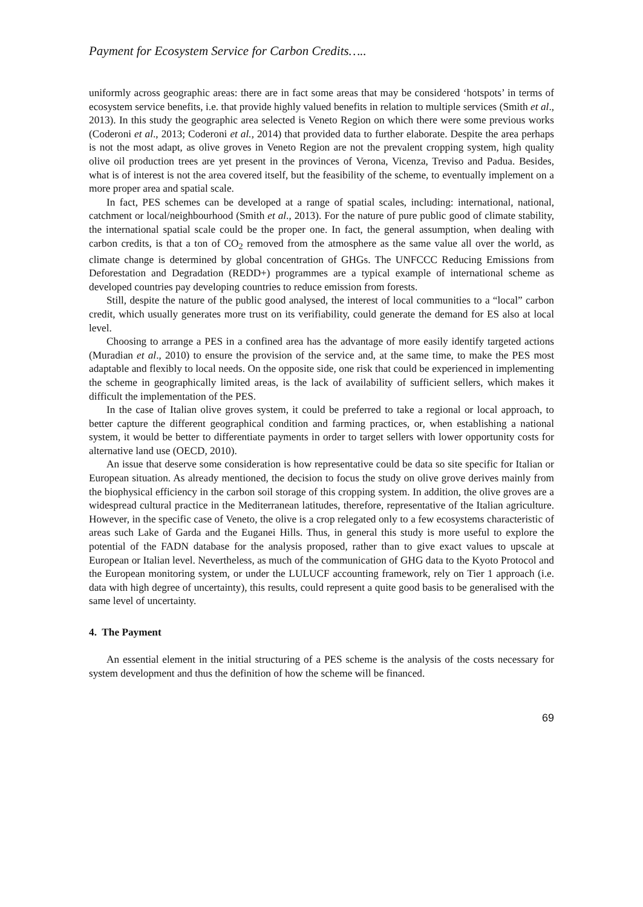Payment for Ecosystem Service for Carbon Credits…..
uniformly across geographic areas: there are in fact some areas that may be considered ‘hotspots’ in terms of ecosystem service benefits, i.e. that provide highly valued benefits in relation to multiple services (Smith et al., 2013). In this study the geographic area selected is Veneto Region on which there were some previous works (Coderoni et al., 2013; Coderoni et al., 2014) that provided data to further elaborate. Despite the area perhaps is not the most adapt, as olive groves in Veneto Region are not the prevalent cropping system, high quality olive oil production trees are yet present in the provinces of Verona, Vicenza, Treviso and Padua. Besides, what is of interest is not the area covered itself, but the feasibility of the scheme, to eventually implement on a more proper area and spatial scale.
In fact, PES schemes can be developed at a range of spatial scales, including: international, national, catchment or local/neighbourhood (Smith et al., 2013). For the nature of pure public good of climate stability, the international spatial scale could be the proper one. In fact, the general assumption, when dealing with carbon credits, is that a ton of CO<sub>2</sub> removed from the atmosphere as the same value all over the world, as climate change is determined by global concentration of GHGs. The UNFCCC Reducing Emissions from Deforestation and Degradation (REDD+) programmes are a typical example of international scheme as developed countries pay developing countries to reduce emission from forests.
Still, despite the nature of the public good analysed, the interest of local communities to a “local” carbon credit, which usually generates more trust on its verifiability, could generate the demand for ES also at local level.
Choosing to arrange a PES in a confined area has the advantage of more easily identify targeted actions (Muradian et al., 2010) to ensure the provision of the service and, at the same time, to make the PES most adaptable and flexibly to local needs. On the opposite side, one risk that could be experienced in implementing the scheme in geographically limited areas, is the lack of availability of sufficient sellers, which makes it difficult the implementation of the PES.
In the case of Italian olive groves system, it could be preferred to take a regional or local approach, to better capture the different geographical condition and farming practices, or, when establishing a national system, it would be better to differentiate payments in order to target sellers with lower opportunity costs for alternative land use (OECD, 2010).
An issue that deserve some consideration is how representative could be data so site specific for Italian or European situation. As already mentioned, the decision to focus the study on olive grove derives mainly from the biophysical efficiency in the carbon soil storage of this cropping system. In addition, the olive groves are a widespread cultural practice in the Mediterranean latitudes, therefore, representative of the Italian agriculture. However, in the specific case of Veneto, the olive is a crop relegated only to a few ecosystems characteristic of areas such Lake of Garda and the Euganei Hills. Thus, in general this study is more useful to explore the potential of the FADN database for the analysis proposed, rather than to give exact values to upscale at European or Italian level. Nevertheless, as much of the communication of GHG data to the Kyoto Protocol and the European monitoring system, or under the LULUCF accounting framework, rely on Tier 1 approach (i.e. data with high degree of uncertainty), this results, could represent a quite good basis to be generalised with the same level of uncertainty.
4. The Payment
An essential element in the initial structuring of a PES scheme is the analysis of the costs necessary for system development and thus the definition of how the scheme will be financed.
69